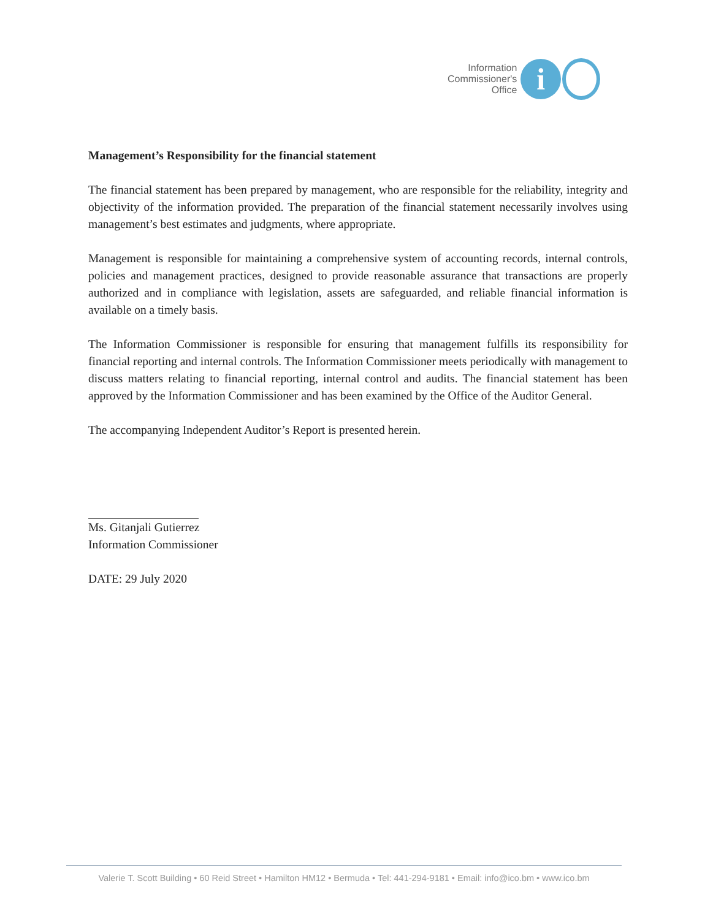Information
Commissioner's
Office
i
Management’s Responsibility for the financial statement
The financial statement has been prepared by management, who are responsible for the reliability, integrity and objectivity of the information provided. The preparation of the financial statement necessarily involves using management’s best estimates and judgments, where appropriate.
Management is responsible for maintaining a comprehensive system of accounting records, internal controls, policies and management practices, designed to provide reasonable assurance that transactions are properly authorized and in compliance with legislation, assets are safeguarded, and reliable financial information is available on a timely basis.
The Information Commissioner is responsible for ensuring that management fulfills its responsibility for financial reporting and internal controls. The Information Commissioner meets periodically with management to discuss matters relating to financial reporting, internal control and audits. The financial statement has been approved by the Information Commissioner and has been examined by the Office of the Auditor General.
The accompanying Independent Auditor’s Report is presented herein.
Ms. Gitanjali Gutierrez
Information Commissioner
DATE: 29 July 2020
Valerie T. Scott Building • 60 Reid Street • Hamilton HM12 • Bermuda • Tel: 441-294-9181 • Email: info@ico.bm • www.ico.bm